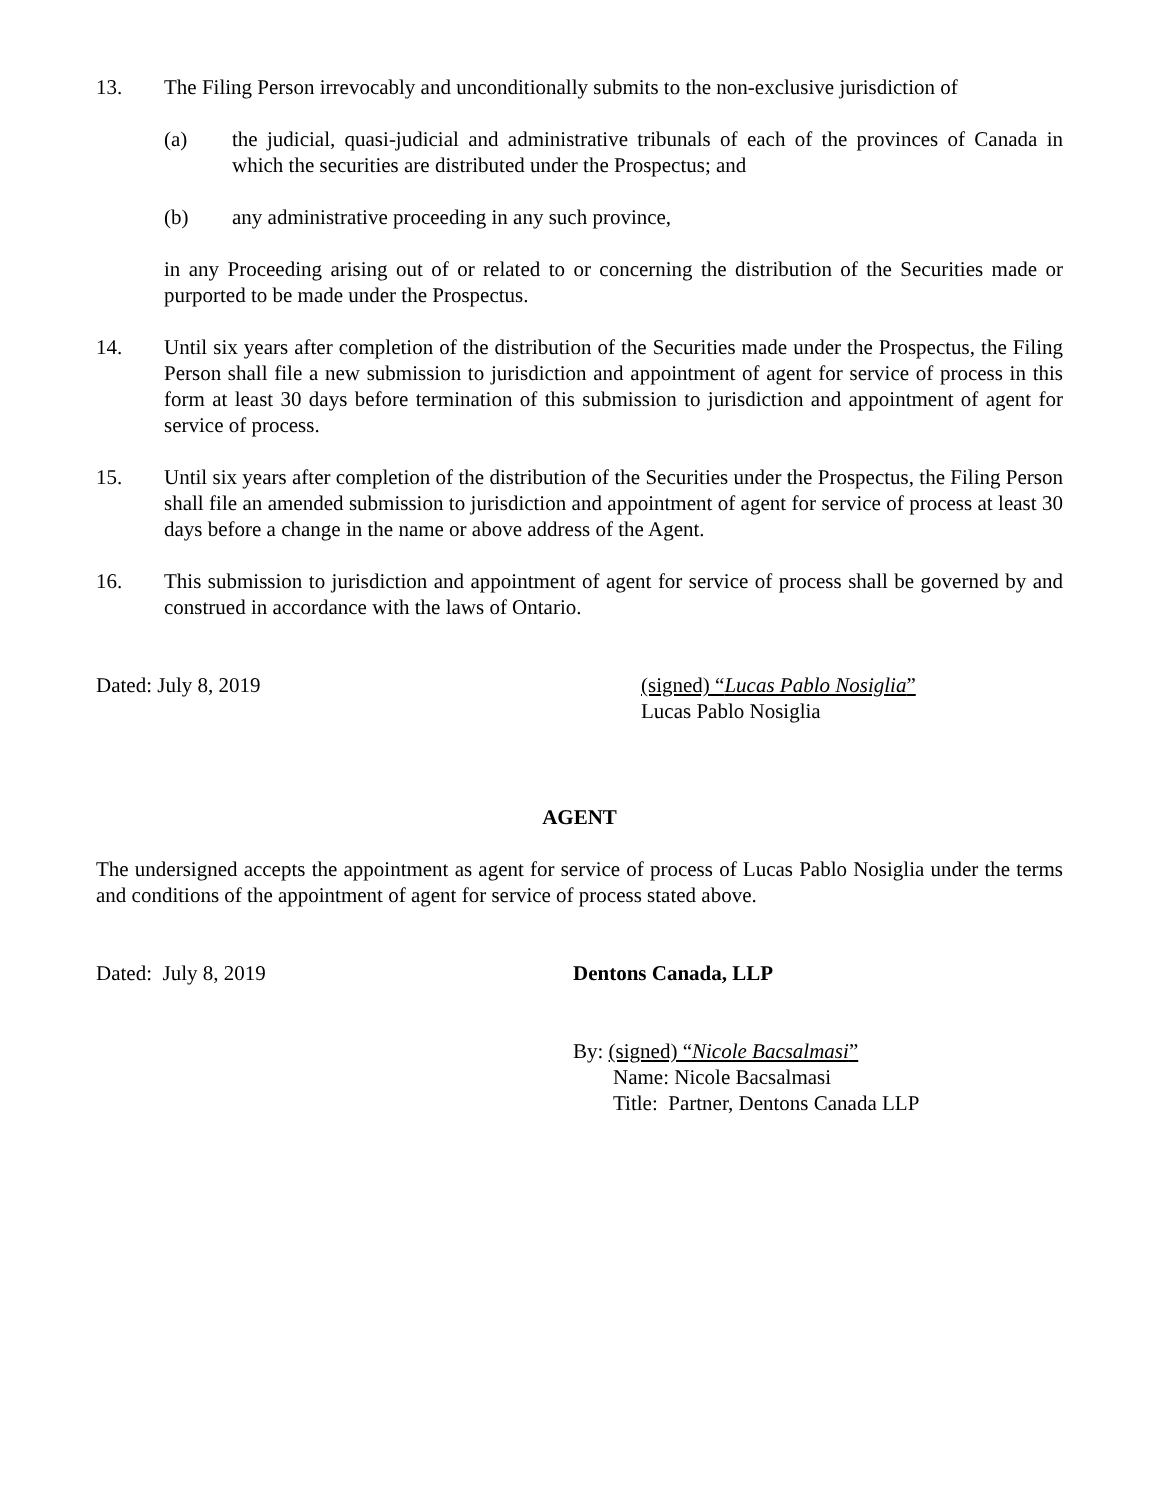13. The Filing Person irrevocably and unconditionally submits to the non-exclusive jurisdiction of
(a) the judicial, quasi-judicial and administrative tribunals of each of the provinces of Canada in which the securities are distributed under the Prospectus; and
(b) any administrative proceeding in any such province,
in any Proceeding arising out of or related to or concerning the distribution of the Securities made or purported to be made under the Prospectus.
14. Until six years after completion of the distribution of the Securities made under the Prospectus, the Filing Person shall file a new submission to jurisdiction and appointment of agent for service of process in this form at least 30 days before termination of this submission to jurisdiction and appointment of agent for service of process.
15. Until six years after completion of the distribution of the Securities under the Prospectus, the Filing Person shall file an amended submission to jurisdiction and appointment of agent for service of process at least 30 days before a change in the name or above address of the Agent.
16. This submission to jurisdiction and appointment of agent for service of process shall be governed by and construed in accordance with the laws of Ontario.
Dated: July 8, 2019 (signed) “Lucas Pablo Nosiglia”
Lucas Pablo Nosiglia
AGENT
The undersigned accepts the appointment as agent for service of process of Lucas Pablo Nosiglia under the terms and conditions of the appointment of agent for service of process stated above.
Dated: July 8, 2019 Dentons Canada, LLP
By: (signed) “Nicole Bacsalmasi”
Name: Nicole Bacsalmasi
Title: Partner, Dentons Canada LLP